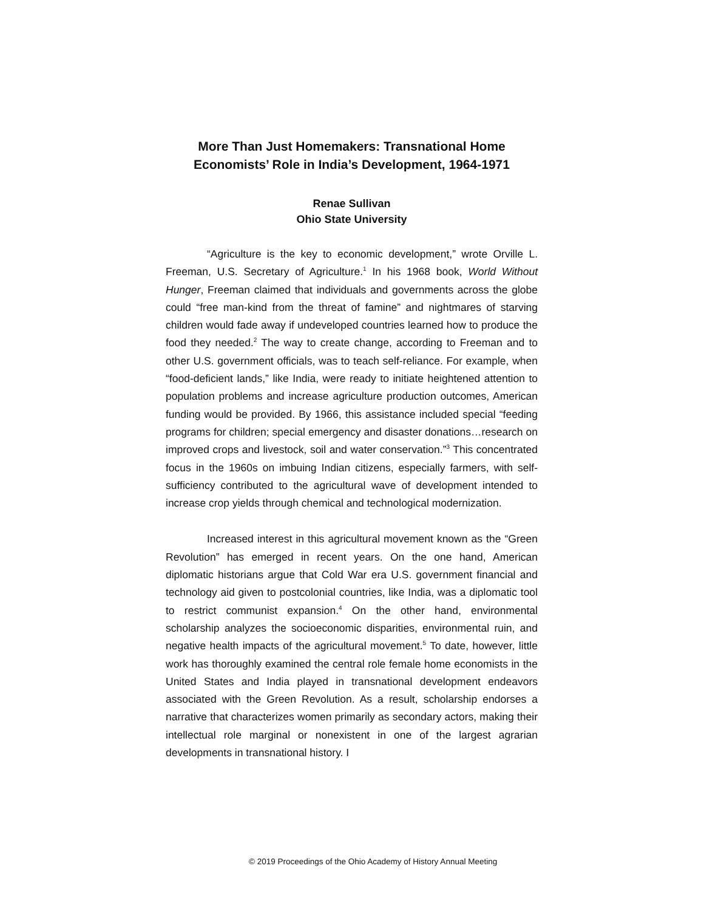More Than Just Homemakers: Transnational Home Economists’ Role in India’s Development, 1964-1971
Renae Sullivan
Ohio State University
“Agriculture is the key to economic development,” wrote Orville L. Freeman, U.S. Secretary of Agriculture.<sup>1</sup> In his 1968 book, World Without Hunger, Freeman claimed that individuals and governments across the globe could “free man-kind from the threat of famine” and nightmares of starving children would fade away if undeveloped countries learned how to produce the food they needed.<sup>2</sup> The way to create change, according to Freeman and to other U.S. government officials, was to teach self-reliance. For example, when “food-deficient lands,” like India, were ready to initiate heightened attention to population problems and increase agriculture production outcomes, American funding would be provided. By 1966, this assistance included special “feeding programs for children; special emergency and disaster donations…research on improved crops and livestock, soil and water conservation.”<sup>3</sup> This concentrated focus in the 1960s on imbuing Indian citizens, especially farmers, with self-sufficiency contributed to the agricultural wave of development intended to increase crop yields through chemical and technological modernization.
Increased interest in this agricultural movement known as the “Green Revolution” has emerged in recent years. On the one hand, American diplomatic historians argue that Cold War era U.S. government financial and technology aid given to postcolonial countries, like India, was a diplomatic tool to restrict communist expansion.<sup>4</sup> On the other hand, environmental scholarship analyzes the socioeconomic disparities, environmental ruin, and negative health impacts of the agricultural movement.<sup>5</sup> To date, however, little work has thoroughly examined the central role female home economists in the United States and India played in transnational development endeavors associated with the Green Revolution. As a result, scholarship endorses a narrative that characterizes women primarily as secondary actors, making their intellectual role marginal or nonexistent in one of the largest agrarian developments in transnational history. I
© 2019 Proceedings of the Ohio Academy of History Annual Meeting